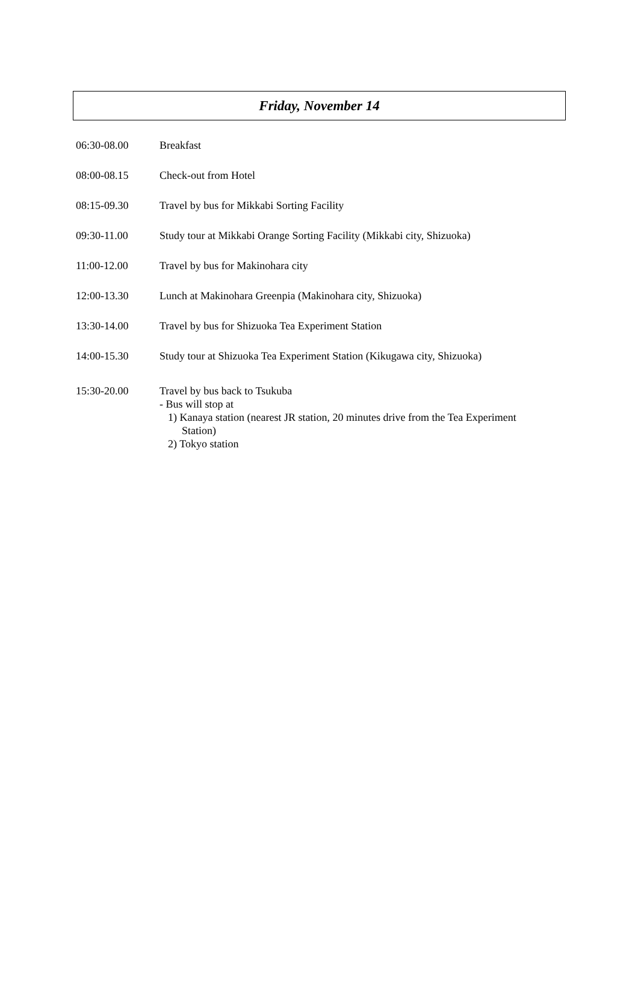Friday, November 14
| 06:30-08.00 | Breakfast |
| 08:00-08.15 | Check-out from Hotel |
| 08:15-09.30 | Travel by bus for Mikkabi Sorting Facility |
| 09:30-11.00 | Study tour at Mikkabi Orange Sorting Facility (Mikkabi city, Shizuoka) |
| 11:00-12.00 | Travel by bus for Makinohara city |
| 12:00-13.30 | Lunch at Makinohara Greenpia (Makinohara city, Shizuoka) |
| 13:30-14.00 | Travel by bus for Shizuoka Tea Experiment Station |
| 14:00-15.30 | Study tour at Shizuoka Tea Experiment Station (Kikugawa city, Shizuoka) |
| 15:30-20.00 | Travel by bus back to Tsukuba - Bus will stop at 1) Kanaya station (nearest JR station, 20 minutes drive from the Tea Experiment Station) 2) Tokyo station |